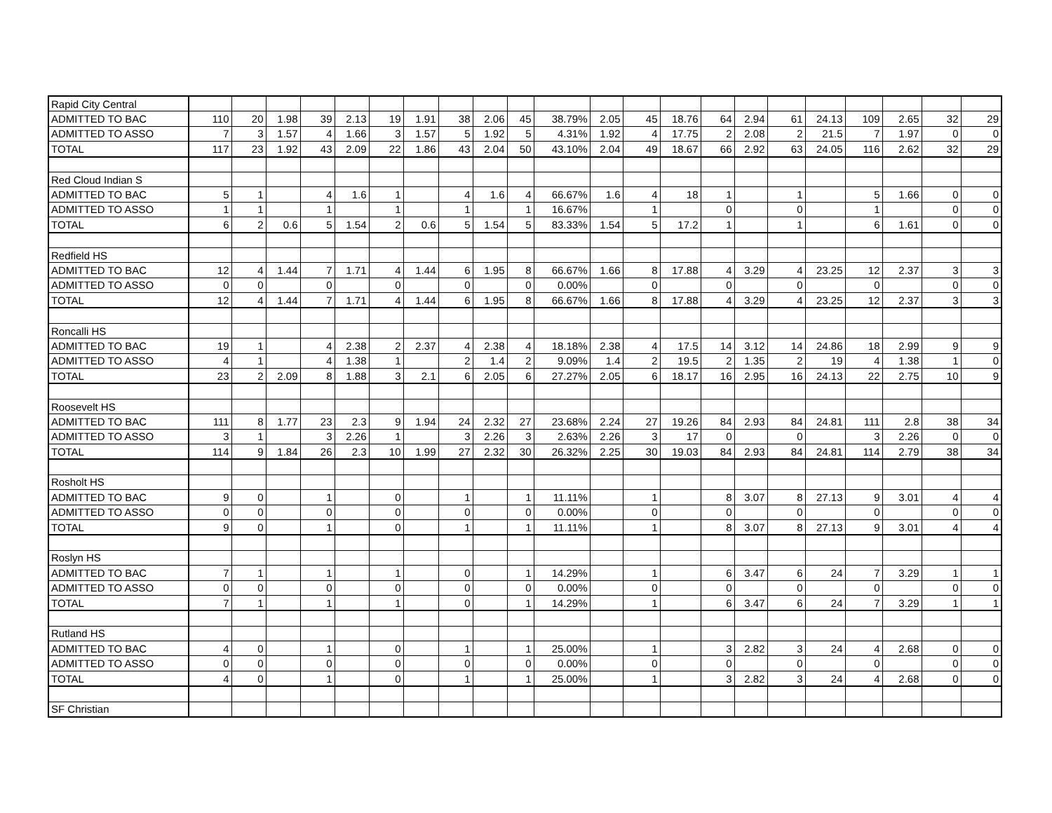| Rapid City Central | | | | | | | | | | | | | | | | | | | | | | |
| ADMITTED TO BAC | 110 | 20 | 1.98 | 39 | 2.13 | 19 | 1.91 | 38 | 2.06 | 45 | 38.79% | 2.05 | 45 | 18.76 | 64 | 2.94 | 61 | 24.13 | 109 | 2.65 | 32 | 29 |
| ADMITTED TO ASSO | 7 | 3 | 1.57 | 4 | 1.66 | 3 | 1.57 | 5 | 1.92 | 5 | 4.31% | 1.92 | 4 | 17.75 | 2 | 2.08 | 2 | 21.5 | 7 | 1.97 | 0 | 0 |
| TOTAL | 117 | 23 | 1.92 | 43 | 2.09 | 22 | 1.86 | 43 | 2.04 | 50 | 43.10% | 2.04 | 49 | 18.67 | 66 | 2.92 | 63 | 24.05 | 116 | 2.62 | 32 | 29 |
| Red Cloud Indian S | | | | | | | | | | | | | | | | | | | | | | |
| ADMITTED TO BAC | 5 | 1 | | 4 | 1.6 | 1 | | 4 | 1.6 | 4 | 66.67% | 1.6 | 4 | 18 | 1 | | 1 | | 5 | 1.66 | 0 | 0 |
| ADMITTED TO ASSO | 1 | 1 | | 1 | | 1 | | 1 | | 1 | 16.67% | | 1 | | 0 | | 0 | | 1 | | 0 | 0 |
| TOTAL | 6 | 2 | 0.6 | 5 | 1.54 | 2 | 0.6 | 5 | 1.54 | 5 | 83.33% | 1.54 | 5 | 17.2 | 1 | | 1 | | 6 | 1.61 | 0 | 0 |
| Redfield HS | | | | | | | | | | | | | | | | | | | | | | |
| ADMITTED TO BAC | 12 | 4 | 1.44 | 7 | 1.71 | 4 | 1.44 | 6 | 1.95 | 8 | 66.67% | 1.66 | 8 | 17.88 | 4 | 3.29 | 4 | 23.25 | 12 | 2.37 | 3 | 3 |
| ADMITTED TO ASSO | 0 | 0 | | 0 | | 0 | | 0 | | 0 | 0.00% | | 0 | | 0 | | 0 | | 0 | | 0 | 0 |
| TOTAL | 12 | 4 | 1.44 | 7 | 1.71 | 4 | 1.44 | 6 | 1.95 | 8 | 66.67% | 1.66 | 8 | 17.88 | 4 | 3.29 | 4 | 23.25 | 12 | 2.37 | 3 | 3 |
| Roncalli HS | | | | | | | | | | | | | | | | | | | | | | |
| ADMITTED TO BAC | 19 | 1 | | 4 | 2.38 | 2 | 2.37 | 4 | 2.38 | 4 | 18.18% | 2.38 | 4 | 17.5 | 14 | 3.12 | 14 | 24.86 | 18 | 2.99 | 9 | 9 |
| ADMITTED TO ASSO | 4 | 1 | | 4 | 1.38 | 1 | | 2 | 1.4 | 2 | 9.09% | 1.4 | 2 | 19.5 | 2 | 1.35 | 2 | 19 | 4 | 1.38 | 1 | 0 |
| TOTAL | 23 | 2 | 2.09 | 8 | 1.88 | 3 | 2.1 | 6 | 2.05 | 6 | 27.27% | 2.05 | 6 | 18.17 | 16 | 2.95 | 16 | 24.13 | 22 | 2.75 | 10 | 9 |
| Roosevelt HS | | | | | | | | | | | | | | | | | | | | | | |
| ADMITTED TO BAC | 111 | 8 | 1.77 | 23 | 2.3 | 9 | 1.94 | 24 | 2.32 | 27 | 23.68% | 2.24 | 27 | 19.26 | 84 | 2.93 | 84 | 24.81 | 111 | 2.8 | 38 | 34 |
| ADMITTED TO ASSO | 3 | 1 | | 3 | 2.26 | 1 | | 3 | 2.26 | 3 | 2.63% | 2.26 | 3 | 17 | 0 | | 0 | | 3 | 2.26 | 0 | 0 |
| TOTAL | 114 | 9 | 1.84 | 26 | 2.3 | 10 | 1.99 | 27 | 2.32 | 30 | 26.32% | 2.25 | 30 | 19.03 | 84 | 2.93 | 84 | 24.81 | 114 | 2.79 | 38 | 34 |
| Rosholt HS | | | | | | | | | | | | | | | | | | | | | | |
| ADMITTED TO BAC | 9 | 0 | | 1 | | 0 | | 1 | | 1 | 11.11% | | 1 | | 8 | 3.07 | 8 | 27.13 | 9 | 3.01 | 4 | 4 |
| ADMITTED TO ASSO | 0 | 0 | | 0 | | 0 | | 0 | | 0 | 0.00% | | 0 | | 0 | | 0 | | 0 | | 0 | 0 |
| TOTAL | 9 | 0 | | 1 | | 0 | | 1 | | 1 | 11.11% | | 1 | | 8 | 3.07 | 8 | 27.13 | 9 | 3.01 | 4 | 4 |
| Roslyn HS | | | | | | | | | | | | | | | | | | | | | | |
| ADMITTED TO BAC | 7 | 1 | | 1 | | 1 | | 0 | | 1 | 14.29% | | 1 | | 6 | 3.47 | 6 | 24 | 7 | 3.29 | 1 | 1 |
| ADMITTED TO ASSO | 0 | 0 | | 0 | | 0 | | 0 | | 0 | 0.00% | | 0 | | 0 | | 0 | | 0 | | 0 | 0 |
| TOTAL | 7 | 1 | | 1 | | 1 | | 0 | | 1 | 14.29% | | 1 | | 6 | 3.47 | 6 | 24 | 7 | 3.29 | 1 | 1 |
| Rutland HS | | | | | | | | | | | | | | | | | | | | | | |
| ADMITTED TO BAC | 4 | 0 | | 1 | | 0 | | 1 | | 1 | 25.00% | | 1 | | 3 | 2.82 | 3 | 24 | 4 | 2.68 | 0 | 0 |
| ADMITTED TO ASSO | 0 | 0 | | 0 | | 0 | | 0 | | 0 | 0.00% | | 0 | | 0 | | 0 | | 0 | | 0 | 0 |
| TOTAL | 4 | 0 | | 1 | | 0 | | 1 | | 1 | 25.00% | | 1 | | 3 | 2.82 | 3 | 24 | 4 | 2.68 | 0 | 0 |
| SF Christian | | | | | | | | | | | | | | | | | | | | | | |